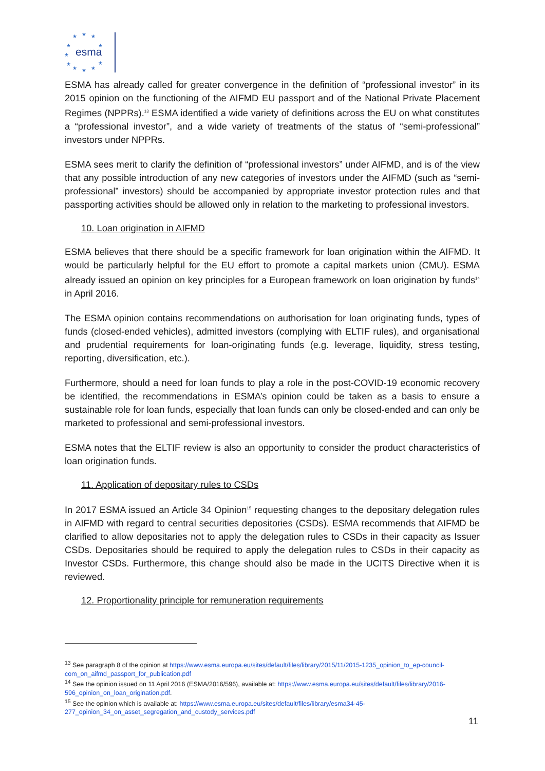★
★
★
★
★
★
★
★
★
★
★
esma
ESMA has already called for greater convergence in the definition of “professional investor” in its 2015 opinion on the functioning of the AIFMD EU passport and of the National Private Placement Regimes (NPPRs).<sup>13</sup> ESMA identified a wide variety of definitions across the EU on what constitutes a “professional investor”, and a wide variety of treatments of the status of “semi-professional” investors under NPPRs.
ESMA sees merit to clarify the definition of “professional investors” under AIFMD, and is of the view that any possible introduction of any new categories of investors under the AIFMD (such as “semi-professional” investors) should be accompanied by appropriate investor protection rules and that passporting activities should be allowed only in relation to the marketing to professional investors.
10. Loan origination in AIFMD
ESMA believes that there should be a specific framework for loan origination within the AIFMD. It would be particularly helpful for the EU effort to promote a capital markets union (CMU). ESMA already issued an opinion on key principles for a European framework on loan origination by funds<sup>14</sup> in April 2016.
The ESMA opinion contains recommendations on authorisation for loan originating funds, types of funds (closed-ended vehicles), admitted investors (complying with ELTIF rules), and organisational and prudential requirements for loan-originating funds (e.g. leverage, liquidity, stress testing, reporting, diversification, etc.).
Furthermore, should a need for loan funds to play a role in the post-COVID-19 economic recovery be identified, the recommendations in ESMA’s opinion could be taken as a basis to ensure a sustainable role for loan funds, especially that loan funds can only be closed-ended and can only be marketed to professional and semi-professional investors.
ESMA notes that the ELTIF review is also an opportunity to consider the product characteristics of loan origination funds.
11. Application of depositary rules to CSDs
In 2017 ESMA issued an Article 34 Opinion<sup>15</sup> requesting changes to the depositary delegation rules in AIFMD with regard to central securities depositories (CSDs). ESMA recommends that AIFMD be clarified to allow depositaries not to apply the delegation rules to CSDs in their capacity as Issuer CSDs. Depositaries should be required to apply the delegation rules to CSDs in their capacity as Investor CSDs. Furthermore, this change should also be made in the UCITS Directive when it is reviewed.
12. Proportionality principle for remuneration requirements
<sup>13</sup> See paragraph 8 of the opinion at https://www.esma.europa.eu/sites/default/files/library/2015/11/2015-1235_opinion_to_ep-council-com_on_aifmd_passport_for_publication.pdf
<sup>14</sup> See the opinion issued on 11 April 2016 (ESMA/2016/596), available at: https://www.esma.europa.eu/sites/default/files/library/2016-596_opinion_on_loan_origination.pdf.
<sup>15</sup> See the opinion which is available at: https://www.esma.europa.eu/sites/default/files/library/esma34-45-277_opinion_34_on_asset_segregation_and_custody_services.pdf
11